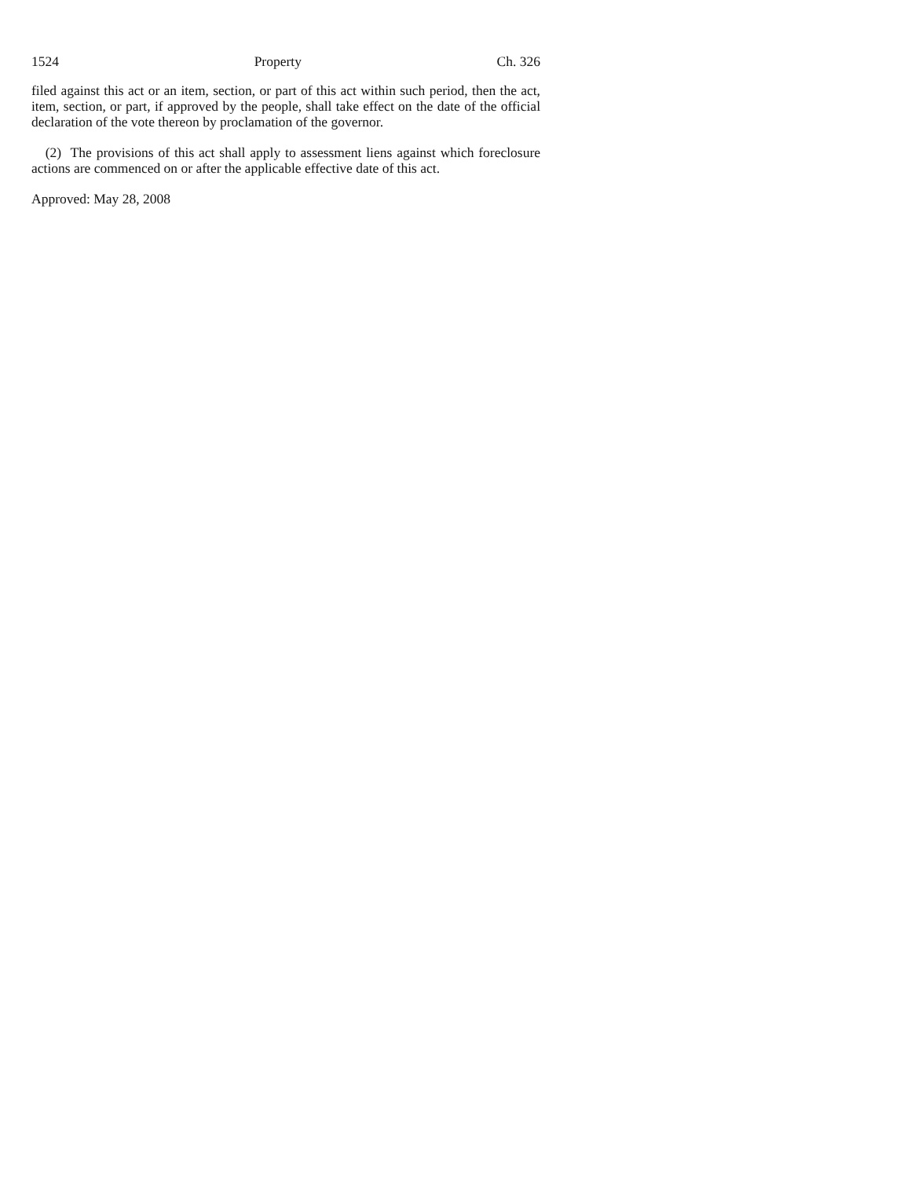1524 Property Ch. 326
filed against this act or an item, section, or part of this act within such period, then the act, item, section, or part, if approved by the people, shall take effect on the date of the official declaration of the vote thereon by proclamation of the governor.
(2) The provisions of this act shall apply to assessment liens against which foreclosure actions are commenced on or after the applicable effective date of this act.
Approved: May 28, 2008